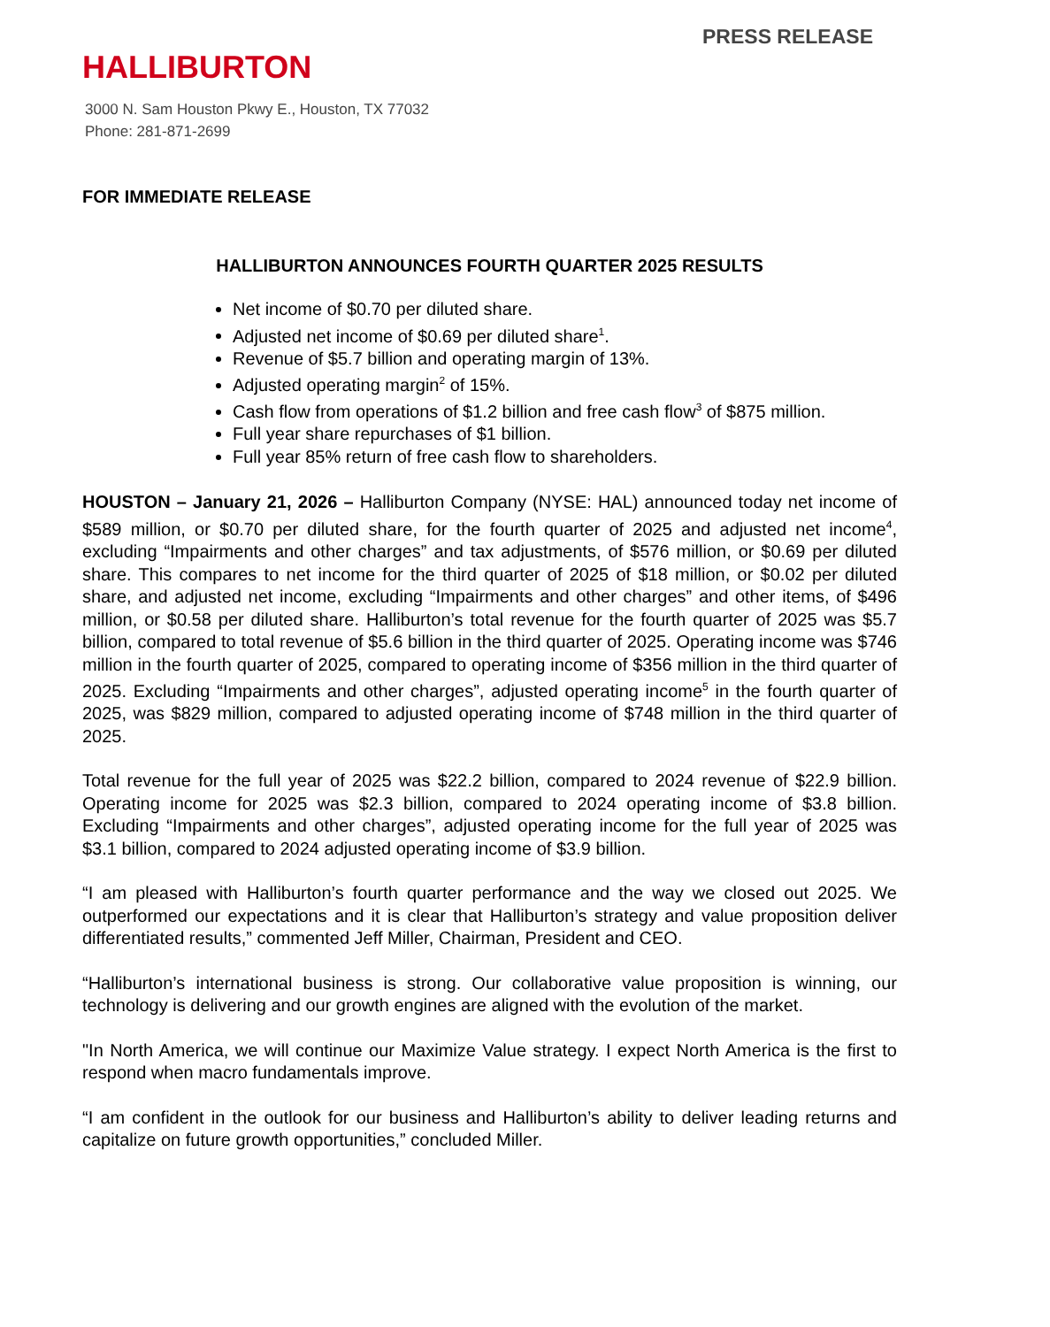PRESS RELEASE
HALLIBURTON
3000 N. Sam Houston Pkwy E., Houston, TX 77032
Phone: 281-871-2699
FOR IMMEDIATE RELEASE
HALLIBURTON ANNOUNCES FOURTH QUARTER 2025 RESULTS
Net income of $0.70 per diluted share.
Adjusted net income of $0.69 per diluted share<sup>1</sup>.
Revenue of $5.7 billion and operating margin of 13%.
Adjusted operating margin<sup>2</sup> of 15%.
Cash flow from operations of $1.2 billion and free cash flow<sup>3</sup> of $875 million.
Full year share repurchases of $1 billion.
Full year 85% return of free cash flow to shareholders.
HOUSTON – January 21, 2026 – Halliburton Company (NYSE: HAL) announced today net income of $589 million, or $0.70 per diluted share, for the fourth quarter of 2025 and adjusted net income<sup>4</sup>, excluding “Impairments and other charges” and tax adjustments, of $576 million, or $0.69 per diluted share. This compares to net income for the third quarter of 2025 of $18 million, or $0.02 per diluted share, and adjusted net income, excluding “Impairments and other charges” and other items, of $496 million, or $0.58 per diluted share. Halliburton’s total revenue for the fourth quarter of 2025 was $5.7 billion, compared to total revenue of $5.6 billion in the third quarter of 2025. Operating income was $746 million in the fourth quarter of 2025, compared to operating income of $356 million in the third quarter of 2025. Excluding “Impairments and other charges”, adjusted operating income<sup>5</sup> in the fourth quarter of 2025, was $829 million, compared to adjusted operating income of $748 million in the third quarter of 2025.
Total revenue for the full year of 2025 was $22.2 billion, compared to 2024 revenue of $22.9 billion. Operating income for 2025 was $2.3 billion, compared to 2024 operating income of $3.8 billion. Excluding “Impairments and other charges”, adjusted operating income for the full year of 2025 was $3.1 billion, compared to 2024 adjusted operating income of $3.9 billion.
“I am pleased with Halliburton’s fourth quarter performance and the way we closed out 2025. We outperformed our expectations and it is clear that Halliburton’s strategy and value proposition deliver differentiated results,” commented Jeff Miller, Chairman, President and CEO.
“Halliburton’s international business is strong. Our collaborative value proposition is winning, our technology is delivering and our growth engines are aligned with the evolution of the market.
"In North America, we will continue our Maximize Value strategy. I expect North America is the first to respond when macro fundamentals improve.
“I am confident in the outlook for our business and Halliburton’s ability to deliver leading returns and capitalize on future growth opportunities,” concluded Miller.